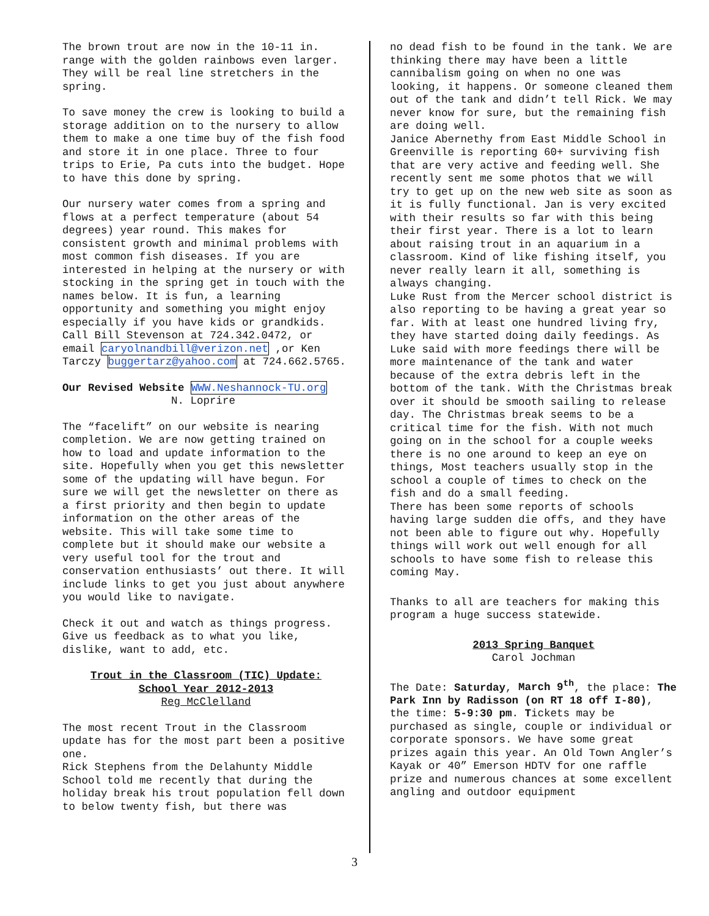The brown trout are now in the 10-11 in. range with the golden rainbows even larger. They will be real line stretchers in the spring.
To save money the crew is looking to build a storage addition on to the nursery to allow them to make a one time buy of the fish food and store it in one place. Three to four trips to Erie, Pa cuts into the budget. Hope to have this done by spring.
Our nursery water comes from a spring and flows at a perfect temperature (about 54 degrees) year round. This makes for consistent growth and minimal problems with most common fish diseases. If you are interested in helping at the nursery or with stocking in the spring get in touch with the names below. It is fun, a learning opportunity and something you might enjoy especially if you have kids or grandkids. Call Bill Stevenson at 724.342.0472, or email caryolnandbill@verizon.net ,or Ken Tarczy buggertarz@yahoo.com at 724.662.5765.
Our Revised Website WWW.Neshannock-TU.org
N. Loprire
The “facelift” on our website is nearing completion. We are now getting trained on how to load and update information to the site. Hopefully when you get this newsletter some of the updating will have begun. For sure we will get the newsletter on there as a first priority and then begin to update information on the other areas of the website. This will take some time to complete but it should make our website a very useful tool for the trout and conservation enthusiasts’ out there. It will include links to get you just about anywhere you would like to navigate.
Check it out and watch as things progress. Give us feedback as to what you like, dislike, want to add, etc.
Trout in the Classroom (TIC) Update:
School Year 2012-2013
Reg McClelland
The most recent Trout in the Classroom update has for the most part been a positive one. Rick Stephens from the Delahunty Middle School told me recently that during the holiday break his trout population fell down to below twenty fish, but there was
no dead fish to be found in the tank. We are thinking there may have been a little cannibalism going on when no one was looking, it happens. Or someone cleaned them out of the tank and didn’t tell Rick. We may never know for sure, but the remaining fish are doing well. Janice Abernethy from East Middle School in Greenville is reporting 60+ surviving fish that are very active and feeding well. She recently sent me some photos that we will try to get up on the new web site as soon as it is fully functional. Jan is very excited with their results so far with this being their first year. There is a lot to learn about raising trout in an aquarium in a classroom. Kind of like fishing itself, you never really learn it all, something is always changing. Luke Rust from the Mercer school district is also reporting to be having a great year so far. With at least one hundred living fry, they have started doing daily feedings. As Luke said with more feedings there will be more maintenance of the tank and water because of the extra debris left in the bottom of the tank. With the Christmas break over it should be smooth sailing to release day. The Christmas break seems to be a critical time for the fish. With not much going on in the school for a couple weeks there is no one around to keep an eye on things, Most teachers usually stop in the school a couple of times to check on the fish and do a small feeding. There has been some reports of schools having large sudden die offs, and they have not been able to figure out why. Hopefully things will work out well enough for all schools to have some fish to release this coming May.
Thanks to all are teachers for making this program a huge success statewide.
2013 Spring Banquet
Carol Jochman
The Date: Saturday, March 9<sup>th</sup>, the place: The Park Inn by Radisson (on RT 18 off I-80), the time: 5-9:30 pm. Tickets may be purchased as single, couple or individual or corporate sponsors. We have some great prizes again this year. An Old Town Angler’s Kayak or 40” Emerson HDTV for one raffle prize and numerous chances at some excellent angling and outdoor equipment
3